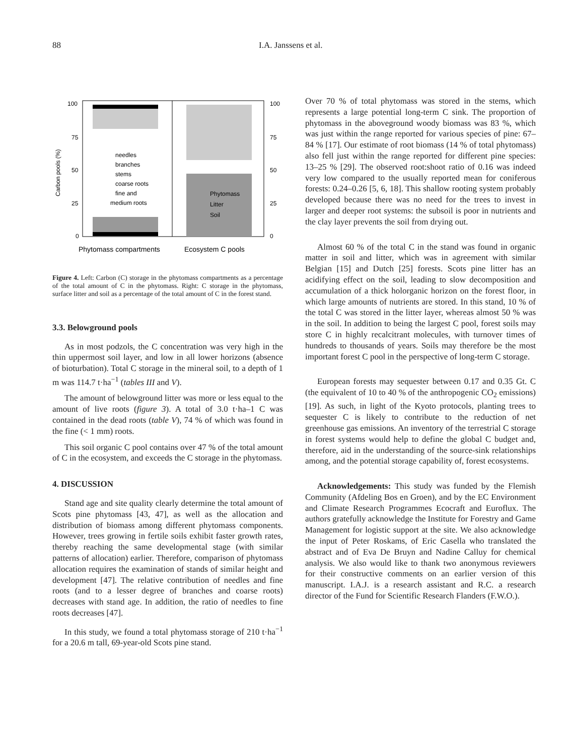88 I.A. Janssens et al.
100
75
50
25
0
100
75
50
25
0
Carbon pools (%)
needles
branches
stems
coarse roots
fine and
medium roots
Phytomass
Litter
Soil
Phytomass compartments
Ecosystem C pools
Figure 4. Left: Carbon (C) storage in the phytomass compartments as a percentage of the total amount of C in the phytomass. Right: C storage in the phytomass, surface litter and soil as a percentage of the total amount of C in the forest stand.
3.3. Belowground pools
As in most podzols, the C concentration was very high in the thin uppermost soil layer, and low in all lower horizons (absence of bioturbation). Total C storage in the mineral soil, to a depth of 1 m was 114.7 t·ha<sup>−1</sup> (tables III and V).
The amount of belowground litter was more or less equal to the amount of live roots (figure 3). A total of 3.0 t·ha–1 C was contained in the dead roots (table V), 74 % of which was found in the fine (< 1 mm) roots.
This soil organic C pool contains over 47 % of the total amount of C in the ecosystem, and exceeds the C storage in the phytomass.
4. DISCUSSION
Stand age and site quality clearly determine the total amount of Scots pine phytomass [43, 47], as well as the allocation and distribution of biomass among different phytomass components. However, trees growing in fertile soils exhibit faster growth rates, thereby reaching the same developmental stage (with similar patterns of allocation) earlier. Therefore, comparison of phytomass allocation requires the examination of stands of similar height and development [47]. The relative contribution of needles and fine roots (and to a lesser degree of branches and coarse roots) decreases with stand age. In addition, the ratio of needles to fine roots decreases [47].
In this study, we found a total phytomass storage of 210 t·ha<sup>−1</sup> for a 20.6 m tall, 69-year-old Scots pine stand.
Over 70 % of total phytomass was stored in the stems, which represents a large potential long-term C sink. The proportion of phytomass in the aboveground woody biomass was 83 %, which was just within the range reported for various species of pine: 67–84 % [17]. Our estimate of root biomass (14 % of total phytomass) also fell just within the range reported for different pine species: 13–25 % [29]. The observed root:shoot ratio of 0.16 was indeed very low compared to the usually reported mean for coniferous forests: 0.24–0.26 [5, 6, 18]. This shallow rooting system probably developed because there was no need for the trees to invest in larger and deeper root systems: the subsoil is poor in nutrients and the clay layer prevents the soil from drying out.
Almost 60 % of the total C in the stand was found in organic matter in soil and litter, which was in agreement with similar Belgian [15] and Dutch [25] forests. Scots pine litter has an acidifying effect on the soil, leading to slow decomposition and accumulation of a thick holorganic horizon on the forest floor, in which large amounts of nutrients are stored. In this stand, 10 % of the total C was stored in the litter layer, whereas almost 50 % was in the soil. In addition to being the largest C pool, forest soils may store C in highly recalcitrant molecules, with turnover times of hundreds to thousands of years. Soils may therefore be the most important forest C pool in the perspective of long-term C storage.
European forests may sequester between 0.17 and 0.35 Gt. C (the equivalent of 10 to 40 % of the anthropogenic CO<sub>2</sub> emissions) [19]. As such, in light of the Kyoto protocols, planting trees to sequester C is likely to contribute to the reduction of net greenhouse gas emissions. An inventory of the terrestrial C storage in forest systems would help to define the global C budget and, therefore, aid in the understanding of the source-sink relationships among, and the potential storage capability of, forest ecosystems.
Acknowledgements: This study was funded by the Flemish Community (Afdeling Bos en Groen), and by the EC Environment and Climate Research Programmes Ecocraft and Euroflux. The authors gratefully acknowledge the Institute for Forestry and Game Management for logistic support at the site. We also acknowledge the input of Peter Roskams, of Eric Casella who translated the abstract and of Eva De Bruyn and Nadine Calluy for chemical analysis. We also would like to thank two anonymous reviewers for their constructive comments on an earlier version of this manuscript. I.A.J. is a research assistant and R.C. a research director of the Fund for Scientific Research Flanders (F.W.O.).